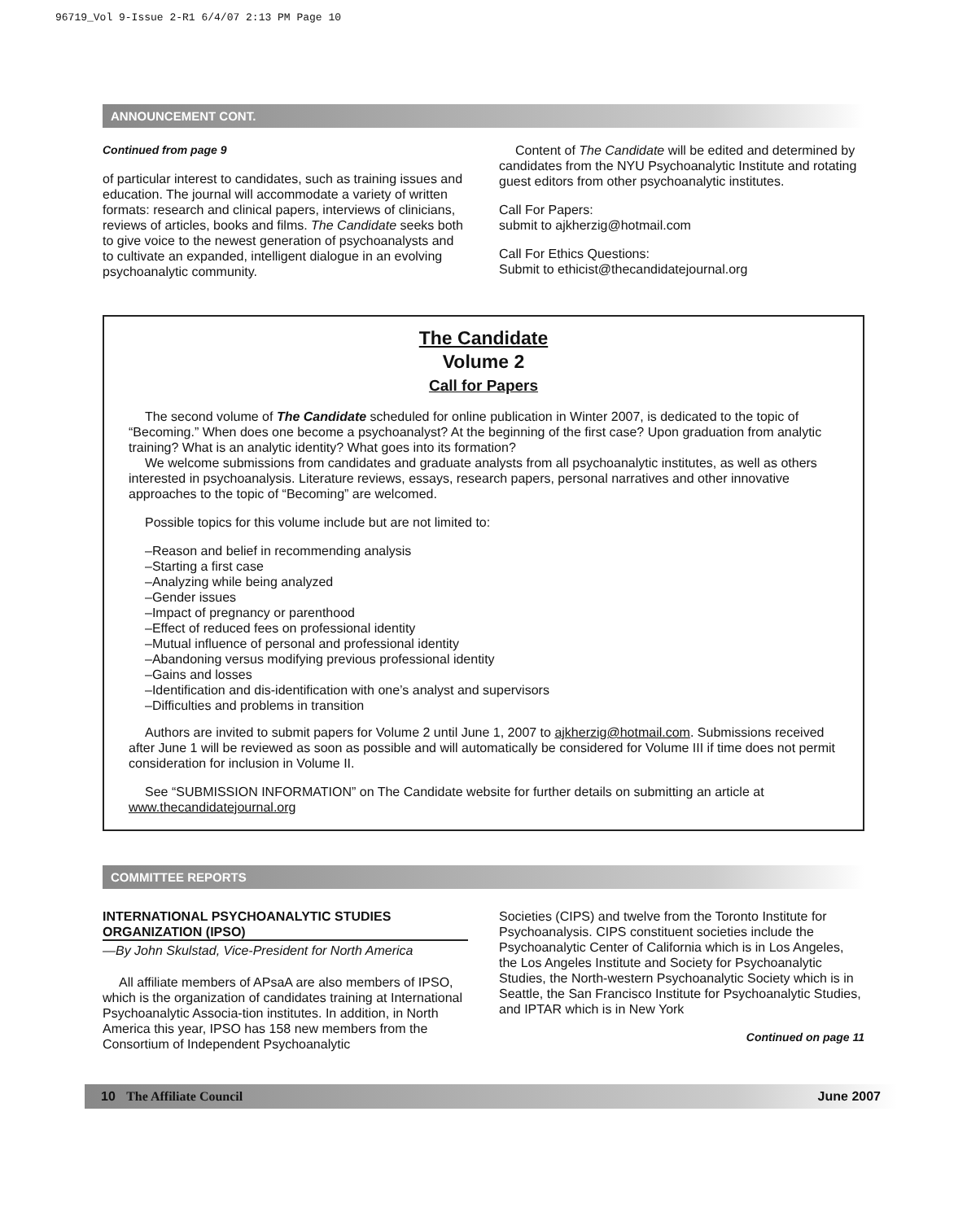96719_Vol 9-Issue 2-R1 6/4/07 2:13 PM Page 10
ANNOUNCEMENT CONT.
Continued from page 9
of particular interest to candidates, such as training issues and education. The journal will accommodate a variety of written formats: research and clinical papers, interviews of clinicians, reviews of articles, books and films. The Candidate seeks both to give voice to the newest generation of psychoanalysts and to cultivate an expanded, intelligent dialogue in an evolving psychoanalytic community.
Content of The Candidate will be edited and determined by candidates from the NYU Psychoanalytic Institute and rotating guest editors from other psychoanalytic institutes.
Call For Papers:
submit to ajkherzig@hotmail.com
Call For Ethics Questions:
Submit to ethicist@thecandidatejournal.org
The Candidate
Volume 2
Call for Papers
The second volume of The Candidate scheduled for online publication in Winter 2007, is dedicated to the topic of “Becoming.” When does one become a psychoanalyst? At the beginning of the first case? Upon graduation from analytic training? What is an analytic identity? What goes into its formation?
We welcome submissions from candidates and graduate analysts from all psychoanalytic institutes, as well as others interested in psychoanalysis. Literature reviews, essays, research papers, personal narratives and other innovative approaches to the topic of “Becoming” are welcomed.
Possible topics for this volume include but are not limited to:
–Reason and belief in recommending analysis
–Starting a first case
–Analyzing while being analyzed
–Gender issues
–Impact of pregnancy or parenthood
–Effect of reduced fees on professional identity
–Mutual influence of personal and professional identity
–Abandoning versus modifying previous professional identity
–Gains and losses
–Identification and dis-identification with one’s analyst and supervisors
–Difficulties and problems in transition
Authors are invited to submit papers for Volume 2 until June 1, 2007 to ajkherzig@hotmail.com. Submissions received after June 1 will be reviewed as soon as possible and will automatically be considered for Volume III if time does not permit consideration for inclusion in Volume II.
See “SUBMISSION INFORMATION” on The Candidate website for further details on submitting an article at www.thecandidatejournal.org
COMMITTEE REPORTS
INTERNATIONAL PSYCHOANALYTIC STUDIES ORGANIZATION (IPSO)
—By John Skulstad, Vice-President for North America
All affiliate members of APsaA are also members of IPSO, which is the organization of candidates training at International Psychoanalytic Associa-tion institutes. In addition, in North America this year, IPSO has 158 new members from the Consortium of Independent Psychoanalytic
Societies (CIPS) and twelve from the Toronto Institute for Psychoanalysis. CIPS constituent societies include the Psychoanalytic Center of California which is in Los Angeles, the Los Angeles Institute and Society for Psychoanalytic Studies, the North-western Psychoanalytic Society which is in Seattle, the San Francisco Institute for Psychoanalytic Studies, and IPTAR which is in New York
Continued on page 11
10 The Affiliate Council June 2007